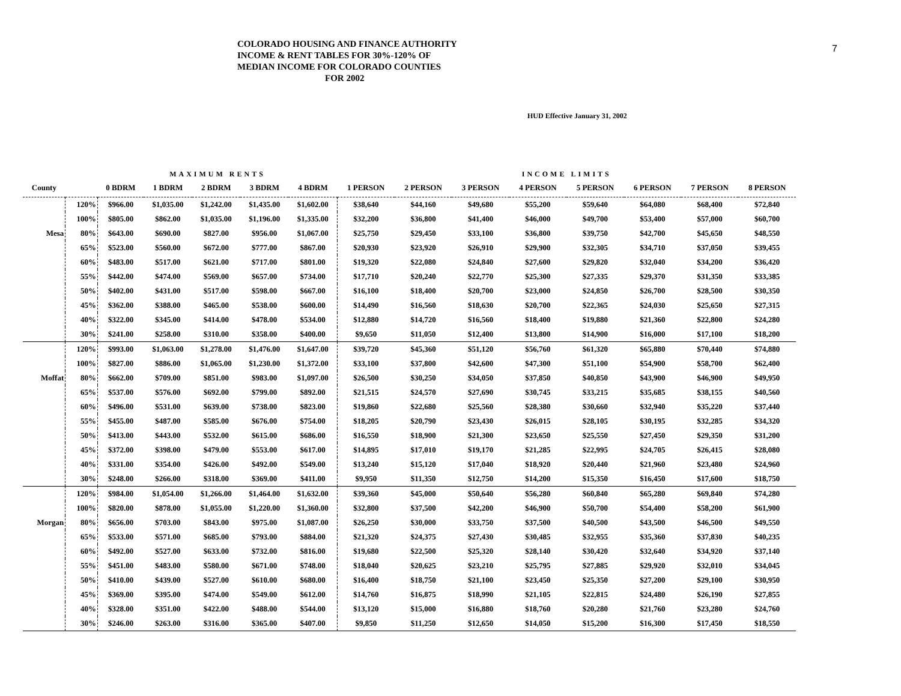COLORADO HOUSING AND FINANCE AUTHORITY
INCOME & RENT TABLES FOR 30%-120% OF
MEDIAN INCOME FOR COLORADO COUNTIES
FOR 2002
7
HUD Effective January 31, 2002
| | | MAXIMUM RENTS | | | | | INCOME LIMITS | | | | | | | |
| --- | --- | --- | --- | --- | --- | --- | --- | --- | --- | --- | --- | --- | --- | --- |
| County | | 0 BDRM | 1 BDRM | 2 BDRM | 3 BDRM | 4 BDRM | 1 PERSON | 2 PERSON | 3 PERSON | 4 PERSON | 5 PERSON | 6 PERSON | 7 PERSON | 8 PERSON |
| | 120% | $966.00 | $1,035.00 | $1,242.00 | $1,435.00 | $1,602.00 | $38,640 | $44,160 | $49,680 | $55,200 | $59,640 | $64,080 | $68,400 | $72,840 |
| | 100% | $805.00 | $862.00 | $1,035.00 | $1,196.00 | $1,335.00 | $32,200 | $36,800 | $41,400 | $46,000 | $49,700 | $53,400 | $57,000 | $60,700 |
| Mesa | 80% | $643.00 | $690.00 | $827.00 | $956.00 | $1,067.00 | $25,750 | $29,450 | $33,100 | $36,800 | $39,750 | $42,700 | $45,650 | $48,550 |
| | 65% | $523.00 | $560.00 | $672.00 | $777.00 | $867.00 | $20,930 | $23,920 | $26,910 | $29,900 | $32,305 | $34,710 | $37,050 | $39,455 |
| | 60% | $483.00 | $517.00 | $621.00 | $717.00 | $801.00 | $19,320 | $22,080 | $24,840 | $27,600 | $29,820 | $32,040 | $34,200 | $36,420 |
| | 55% | $442.00 | $474.00 | $569.00 | $657.00 | $734.00 | $17,710 | $20,240 | $22,770 | $25,300 | $27,335 | $29,370 | $31,350 | $33,385 |
| | 50% | $402.00 | $431.00 | $517.00 | $598.00 | $667.00 | $16,100 | $18,400 | $20,700 | $23,000 | $24,850 | $26,700 | $28,500 | $30,350 |
| | 45% | $362.00 | $388.00 | $465.00 | $538.00 | $600.00 | $14,490 | $16,560 | $18,630 | $20,700 | $22,365 | $24,030 | $25,650 | $27,315 |
| | 40% | $322.00 | $345.00 | $414.00 | $478.00 | $534.00 | $12,880 | $14,720 | $16,560 | $18,400 | $19,880 | $21,360 | $22,800 | $24,280 |
| | 30% | $241.00 | $258.00 | $310.00 | $358.00 | $400.00 | $9,650 | $11,050 | $12,400 | $13,800 | $14,900 | $16,000 | $17,100 | $18,200 |
| | 120% | $993.00 | $1,063.00 | $1,278.00 | $1,476.00 | $1,647.00 | $39,720 | $45,360 | $51,120 | $56,760 | $61,320 | $65,880 | $70,440 | $74,880 |
| | 100% | $827.00 | $886.00 | $1,065.00 | $1,230.00 | $1,372.00 | $33,100 | $37,800 | $42,600 | $47,300 | $51,100 | $54,900 | $58,700 | $62,400 |
| Moffat | 80% | $662.00 | $709.00 | $851.00 | $983.00 | $1,097.00 | $26,500 | $30,250 | $34,050 | $37,850 | $40,850 | $43,900 | $46,900 | $49,950 |
| | 65% | $537.00 | $576.00 | $692.00 | $799.00 | $892.00 | $21,515 | $24,570 | $27,690 | $30,745 | $33,215 | $35,685 | $38,155 | $40,560 |
| | 60% | $496.00 | $531.00 | $639.00 | $738.00 | $823.00 | $19,860 | $22,680 | $25,560 | $28,380 | $30,660 | $32,940 | $35,220 | $37,440 |
| | 55% | $455.00 | $487.00 | $585.00 | $676.00 | $754.00 | $18,205 | $20,790 | $23,430 | $26,015 | $28,105 | $30,195 | $32,285 | $34,320 |
| | 50% | $413.00 | $443.00 | $532.00 | $615.00 | $686.00 | $16,550 | $18,900 | $21,300 | $23,650 | $25,550 | $27,450 | $29,350 | $31,200 |
| | 45% | $372.00 | $398.00 | $479.00 | $553.00 | $617.00 | $14,895 | $17,010 | $19,170 | $21,285 | $22,995 | $24,705 | $26,415 | $28,080 |
| | 40% | $331.00 | $354.00 | $426.00 | $492.00 | $549.00 | $13,240 | $15,120 | $17,040 | $18,920 | $20,440 | $21,960 | $23,480 | $24,960 |
| | 30% | $248.00 | $266.00 | $318.00 | $369.00 | $411.00 | $9,950 | $11,350 | $12,750 | $14,200 | $15,350 | $16,450 | $17,600 | $18,750 |
| | 120% | $984.00 | $1,054.00 | $1,266.00 | $1,464.00 | $1,632.00 | $39,360 | $45,000 | $50,640 | $56,280 | $60,840 | $65,280 | $69,840 | $74,280 |
| | 100% | $820.00 | $878.00 | $1,055.00 | $1,220.00 | $1,360.00 | $32,800 | $37,500 | $42,200 | $46,900 | $50,700 | $54,400 | $58,200 | $61,900 |
| Morgan | 80% | $656.00 | $703.00 | $843.00 | $975.00 | $1,087.00 | $26,250 | $30,000 | $33,750 | $37,500 | $40,500 | $43,500 | $46,500 | $49,550 |
| | 65% | $533.00 | $571.00 | $685.00 | $793.00 | $884.00 | $21,320 | $24,375 | $27,430 | $30,485 | $32,955 | $35,360 | $37,830 | $40,235 |
| | 60% | $492.00 | $527.00 | $633.00 | $732.00 | $816.00 | $19,680 | $22,500 | $25,320 | $28,140 | $30,420 | $32,640 | $34,920 | $37,140 |
| | 55% | $451.00 | $483.00 | $580.00 | $671.00 | $748.00 | $18,040 | $20,625 | $23,210 | $25,795 | $27,885 | $29,920 | $32,010 | $34,045 |
| | 50% | $410.00 | $439.00 | $527.00 | $610.00 | $680.00 | $16,400 | $18,750 | $21,100 | $23,450 | $25,350 | $27,200 | $29,100 | $30,950 |
| | 45% | $369.00 | $395.00 | $474.00 | $549.00 | $612.00 | $14,760 | $16,875 | $18,990 | $21,105 | $22,815 | $24,480 | $26,190 | $27,855 |
| | 40% | $328.00 | $351.00 | $422.00 | $488.00 | $544.00 | $13,120 | $15,000 | $16,880 | $18,760 | $20,280 | $21,760 | $23,280 | $24,760 |
| | 30% | $246.00 | $263.00 | $316.00 | $365.00 | $407.00 | $9,850 | $11,250 | $12,650 | $14,050 | $15,200 | $16,300 | $17,450 | $18,550 |